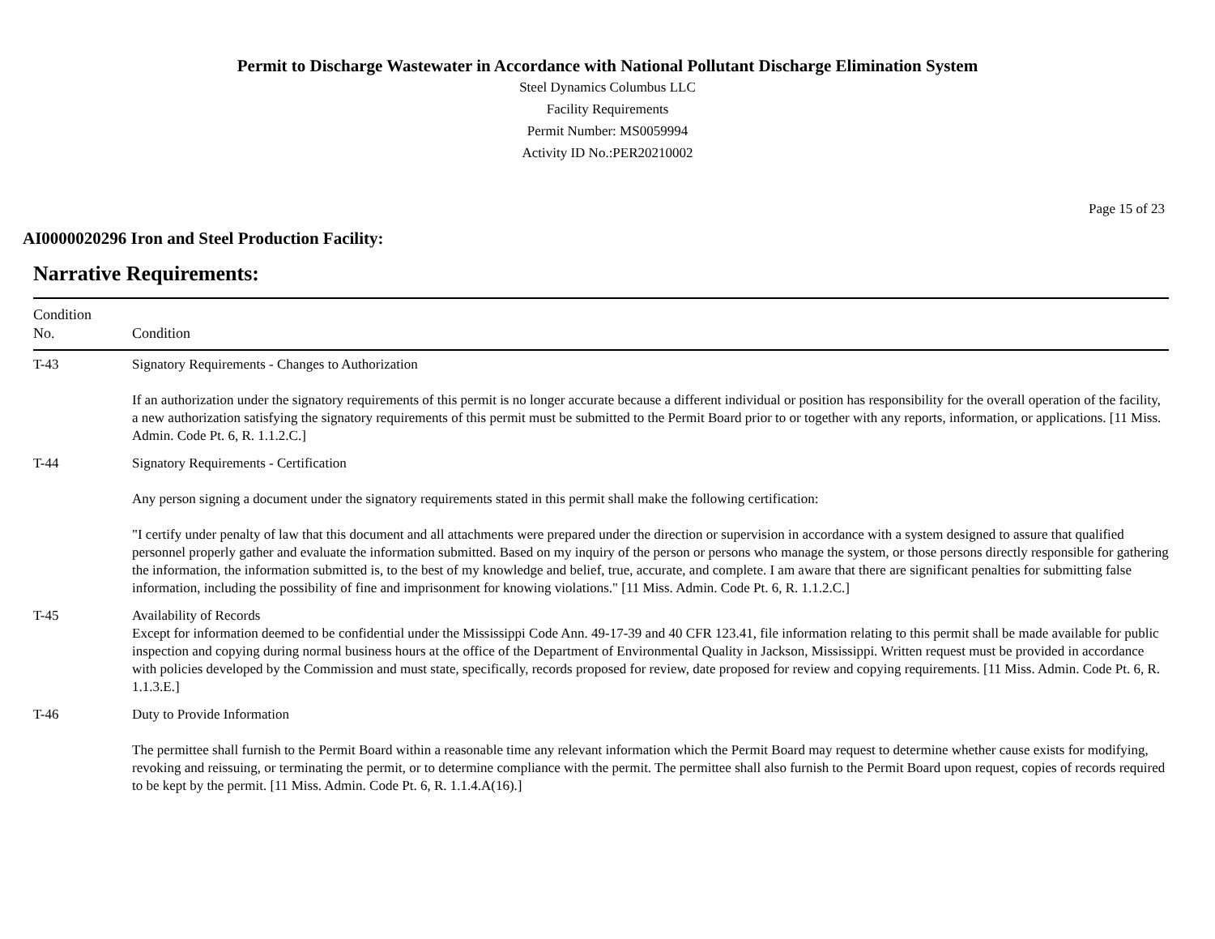Permit to Discharge Wastewater in Accordance with National Pollutant Discharge Elimination System
Steel Dynamics Columbus LLC
Facility Requirements
Permit Number: MS0059994
Activity ID No.:PER20210002
Page 15 of 23
AI0000020296 Iron and Steel Production Facility:
Narrative Requirements:
| Condition No. | Condition |
| --- | --- |
| T-43 | Signatory Requirements - Changes to Authorization If an authorization under the signatory requirements of this permit is no longer accurate because a different individual or position has responsibility for the overall operation of the facility, a new authorization satisfying the signatory requirements of this permit must be submitted to the Permit Board prior to or together with any reports, information, or applications. [11 Miss. Admin. Code Pt. 6, R. 1.1.2.C.] |
| T-44 | Signatory Requirements - Certification Any person signing a document under the signatory requirements stated in this permit shall make the following certification: "I certify under penalty of law that this document and all attachments were prepared under the direction or supervision in accordance with a system designed to assure that qualified personnel properly gather and evaluate the information submitted. Based on my inquiry of the person or persons who manage the system, or those persons directly responsible for gathering the information, the information submitted is, to the best of my knowledge and belief, true, accurate, and complete. I am aware that there are significant penalties for submitting false information, including the possibility of fine and imprisonment for knowing violations." [11 Miss. Admin. Code Pt. 6, R. 1.1.2.C.] |
| T-45 | Availability of Records Except for information deemed to be confidential under the Mississippi Code Ann. 49-17-39 and 40 CFR 123.41, file information relating to this permit shall be made available for public inspection and copying during normal business hours at the office of the Department of Environmental Quality in Jackson, Mississippi. Written request must be provided in accordance with policies developed by the Commission and must state, specifically, records proposed for review, date proposed for review and copying requirements. [11 Miss. Admin. Code Pt. 6, R. 1.1.3.E.] |
| T-46 | Duty to Provide Information The permittee shall furnish to the Permit Board within a reasonable time any relevant information which the Permit Board may request to determine whether cause exists for modifying, revoking and reissuing, or terminating the permit, or to determine compliance with the permit. The permittee shall also furnish to the Permit Board upon request, copies of records required to be kept by the permit. [11 Miss. Admin. Code Pt. 6, R. 1.1.4.A(16).] |